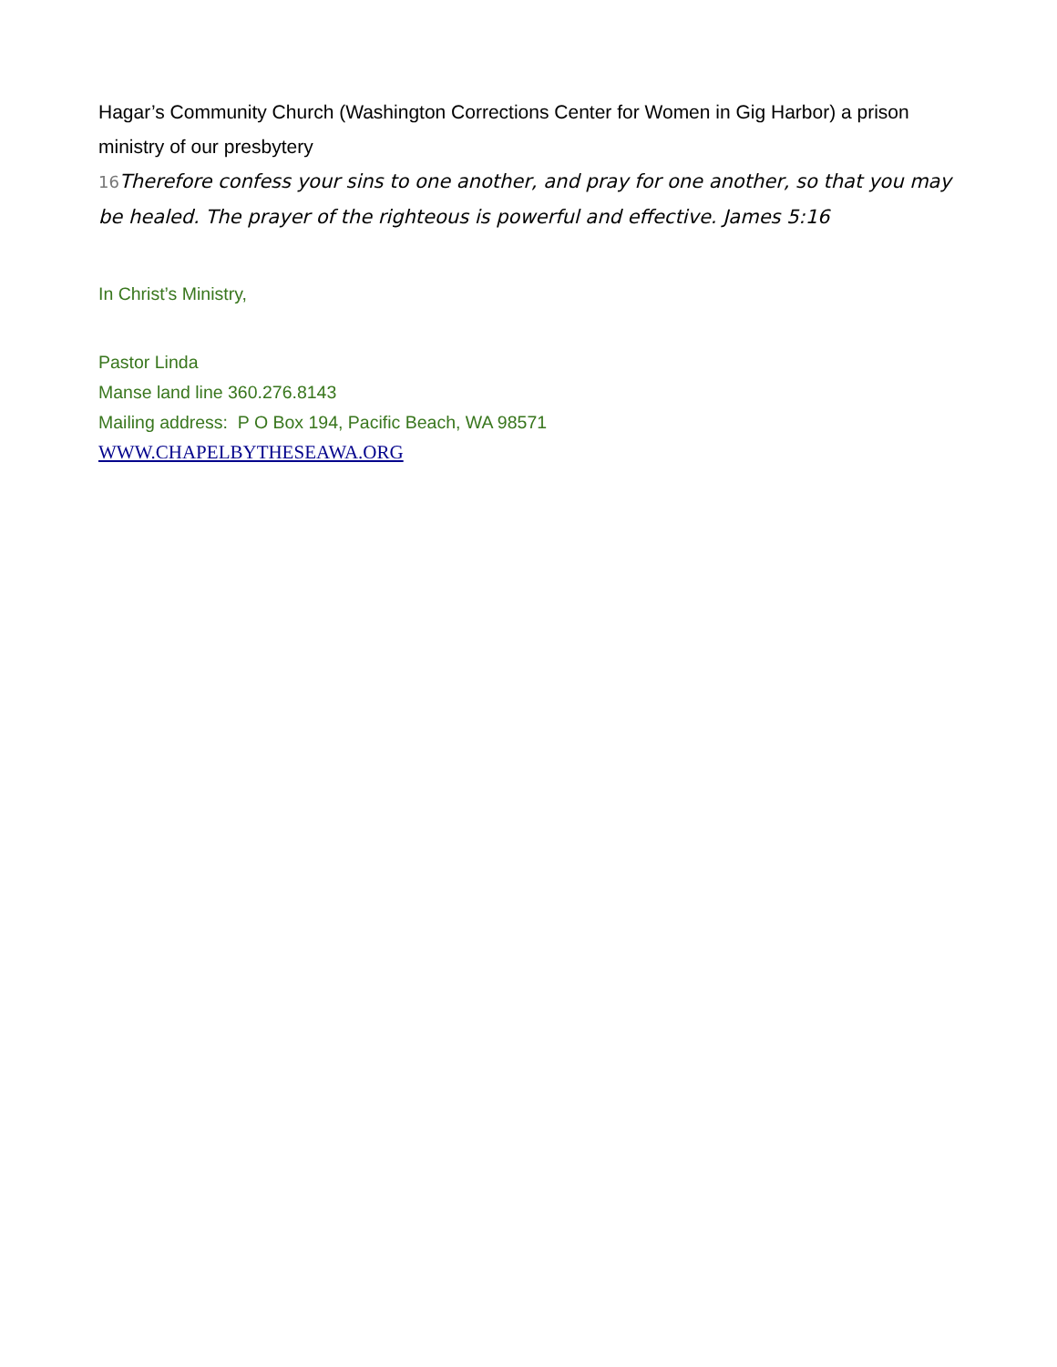Hagar’s Community Church (Washington Corrections Center for Women in Gig Harbor) a prison ministry of our presbytery
<sup>16</sup> Therefore confess your sins to one another, and pray for one another, so that you may be healed. The prayer of the righteous is powerful and effective. James 5:16
In Christ’s Ministry,
Pastor Linda
Manse land line 360.276.8143
Mailing address: P O Box 194, Pacific Beach, WA 98571
WWW.CHAPELBYTHESEAWA.ORG